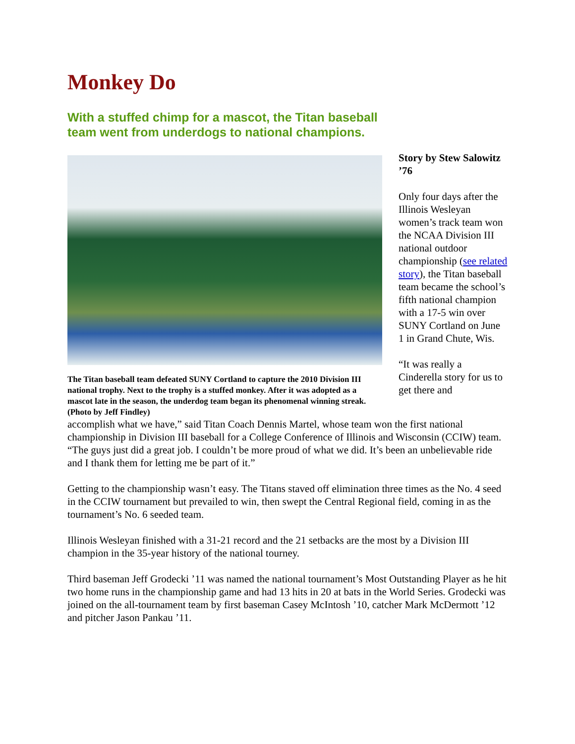Monkey Do
With a stuffed chimp for a mascot, the Titan baseball team went from underdogs to national champions.
The Titan baseball team defeated SUNY Cortland to capture the 2010 Division III national trophy. Next to the trophy is a stuffed monkey. After it was adopted as a mascot late in the season, the underdog team began its phenomenal winning streak. (Photo by Jeff Findley)
Story by Stew Salowitz ’76
Only four days after the Illinois Wesleyan women’s track team won the NCAA Division III national outdoor championship (see related story), the Titan baseball team became the school’s fifth national champion with a 17-5 win over SUNY Cortland on June 1 in Grand Chute, Wis.
“It was really a Cinderella story for us to get there and
accomplish what we have,” said Titan Coach Dennis Martel, whose team won the first national championship in Division III baseball for a College Conference of Illinois and Wisconsin (CCIW) team. “The guys just did a great job. I couldn’t be more proud of what we did. It’s been an unbelievable ride and I thank them for letting me be part of it.”
Getting to the championship wasn’t easy. The Titans staved off elimination three times as the No. 4 seed in the CCIW tournament but prevailed to win, then swept the Central Regional field, coming in as the tournament’s No. 6 seeded team.
Illinois Wesleyan finished with a 31-21 record and the 21 setbacks are the most by a Division III champion in the 35-year history of the national tourney.
Third baseman Jeff Grodecki ’11 was named the national tournament’s Most Outstanding Player as he hit two home runs in the championship game and had 13 hits in 20 at bats in the World Series. Grodecki was joined on the all-tournament team by first baseman Casey McIntosh ’10, catcher Mark McDermott ’12 and pitcher Jason Pankau ’11.